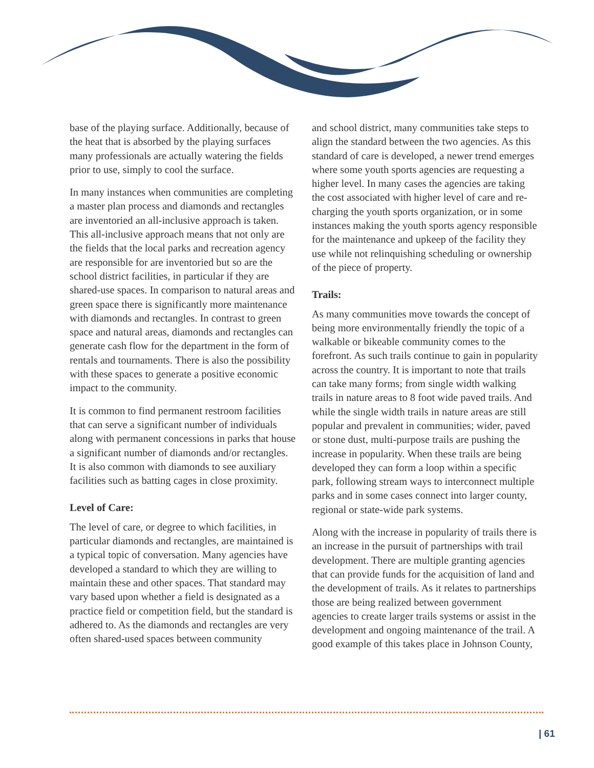base of the playing surface. Additionally, because of the heat that is absorbed by the playing surfaces many professionals are actually watering the fields prior to use, simply to cool the surface.
In many instances when communities are completing a master plan process and diamonds and rectangles are inventoried an all-inclusive approach is taken. This all-inclusive approach means that not only are the fields that the local parks and recreation agency are responsible for are inventoried but so are the school district facilities, in particular if they are shared-use spaces. In comparison to natural areas and green space there is significantly more maintenance with diamonds and rectangles. In contrast to green space and natural areas, diamonds and rectangles can generate cash flow for the department in the form of rentals and tournaments. There is also the possibility with these spaces to generate a positive economic impact to the community.
It is common to find permanent restroom facilities that can serve a significant number of individuals along with permanent concessions in parks that house a significant number of diamonds and/or rectangles. It is also common with diamonds to see auxiliary facilities such as batting cages in close proximity.
Level of Care:
The level of care, or degree to which facilities, in particular diamonds and rectangles, are maintained is a typical topic of conversation. Many agencies have developed a standard to which they are willing to maintain these and other spaces. That standard may vary based upon whether a field is designated as a practice field or competition field, but the standard is adhered to. As the diamonds and rectangles are very often shared-used spaces between community
and school district, many communities take steps to align the standard between the two agencies. As this standard of care is developed, a newer trend emerges where some youth sports agencies are requesting a higher level. In many cases the agencies are taking the cost associated with higher level of care and re-charging the youth sports organization, or in some instances making the youth sports agency responsible for the maintenance and upkeep of the facility they use while not relinquishing scheduling or ownership of the piece of property.
Trails:
As many communities move towards the concept of being more environmentally friendly the topic of a walkable or bikeable community comes to the forefront. As such trails continue to gain in popularity across the country. It is important to note that trails can take many forms; from single width walking trails in nature areas to 8 foot wide paved trails. And while the single width trails in nature areas are still popular and prevalent in communities; wider, paved or stone dust, multi-purpose trails are pushing the increase in popularity. When these trails are being developed they can form a loop within a specific park, following stream ways to interconnect multiple parks and in some cases connect into larger county, regional or state-wide park systems.
Along with the increase in popularity of trails there is an increase in the pursuit of partnerships with trail development. There are multiple granting agencies that can provide funds for the acquisition of land and the development of trails. As it relates to partnerships those are being realized between government agencies to create larger trails systems or assist in the development and ongoing maintenance of the trail. A good example of this takes place in Johnson County,
| 61